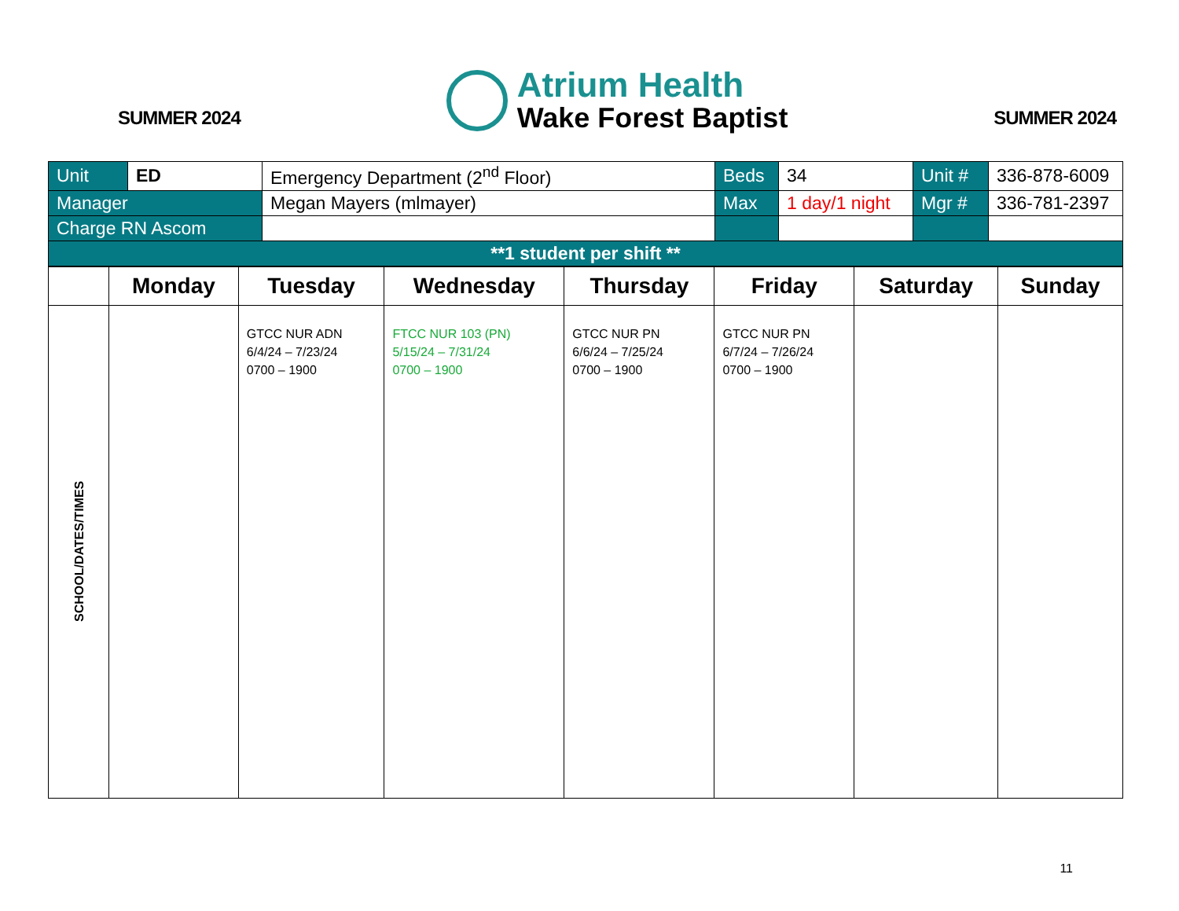SUMMER 2024
Atrium Health
Wake Forest Baptist
SUMMER 2024
| Unit | ED | Emergency Department (2<sup>nd</sup> Floor) | Beds | 34 | Unit # | 336-878-6009 |
| Manager | | Megan Mayers (mlmayer) | Max | 1 day/1 night | Mgr # | 336-781-2397 |
| Charge RN Ascom | | | | | | |
| **1 student per shift ** | | | | | | |
| | Monday | Tuesday | Wednesday | Thursday | Friday | Saturday | Sunday |
| --- | --- | --- | --- | --- | --- | --- | --- |
| SCHOOL/DATES/TIMES | | GTCC NUR ADN 6/4/24 – 7/23/24 0700 – 1900 | FTCC NUR 103 (PN) 5/15/24 – 7/31/24 0700 – 1900 | GTCC NUR PN 6/6/24 – 7/25/24 0700 – 1900 | GTCC NUR PN 6/7/24 – 7/26/24 0700 – 1900 | | |
11